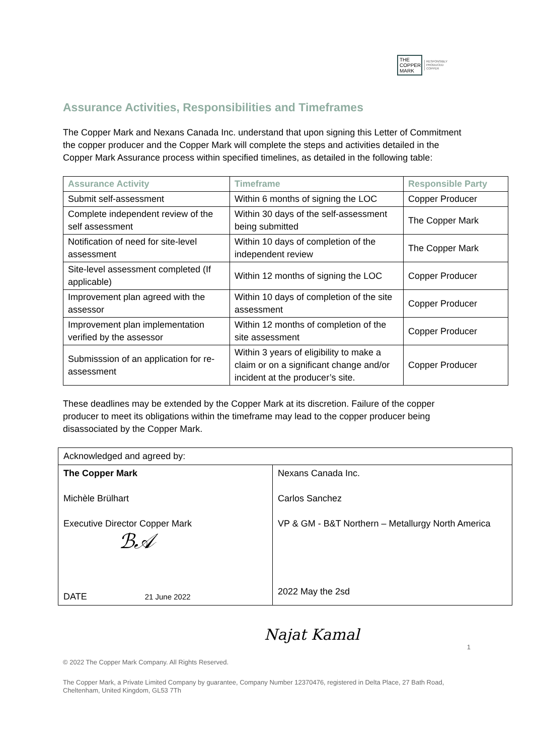THE COPPER MARK
RESPONSIBLY
PRODUCED
COPPER
Assurance Activities, Responsibilities and Timeframes
The Copper Mark and Nexans Canada Inc. understand that upon signing this Letter of Commitment the copper producer and the Copper Mark will complete the steps and activities detailed in the Copper Mark Assurance process within specified timelines, as detailed in the following table:
| Assurance Activity | Timeframe | Responsible Party |
| --- | --- | --- |
| Submit self-assessment | Within 6 months of signing the LOC | Copper Producer |
| Complete independent review of the self assessment | Within 30 days of the self-assessment being submitted | The Copper Mark |
| Notification of need for site-level assessment | Within 10 days of completion of the independent review | The Copper Mark |
| Site-level assessment completed (If applicable) | Within 12 months of signing the LOC | Copper Producer |
| Improvement plan agreed with the assessor | Within 10 days of completion of the site assessment | Copper Producer |
| Improvement plan implementation verified by the assessor | Within 12 months of completion of the site assessment | Copper Producer |
| Submisssion of an application for re-assessment | Within 3 years of eligibility to make a claim or on a significant change and/or incident at the producer’s site. | Copper Producer |
These deadlines may be extended by the Copper Mark at its discretion. Failure of the copper producer to meet its obligations within the timeframe may lead to the copper producer being disassociated by the Copper Mark.
| Acknowledged and agreed by: | |
| The Copper Mark Michèle Brülhart Executive Director Copper Mark ℬ𝒜 DATE 21 June 2022 | Nexans Canada Inc. Carlos Sanchez VP & GM - B&T Northern – Metallurgy North America 2022 May the 2sd |
Najat Kamal
1
© 2022 The Copper Mark Company. All Rights Reserved.
The Copper Mark, a Private Limited Company by guarantee, Company Number 12370476, registered in Delta Place, 27 Bath Road, Cheltenham, United Kingdom, GL53 7Th